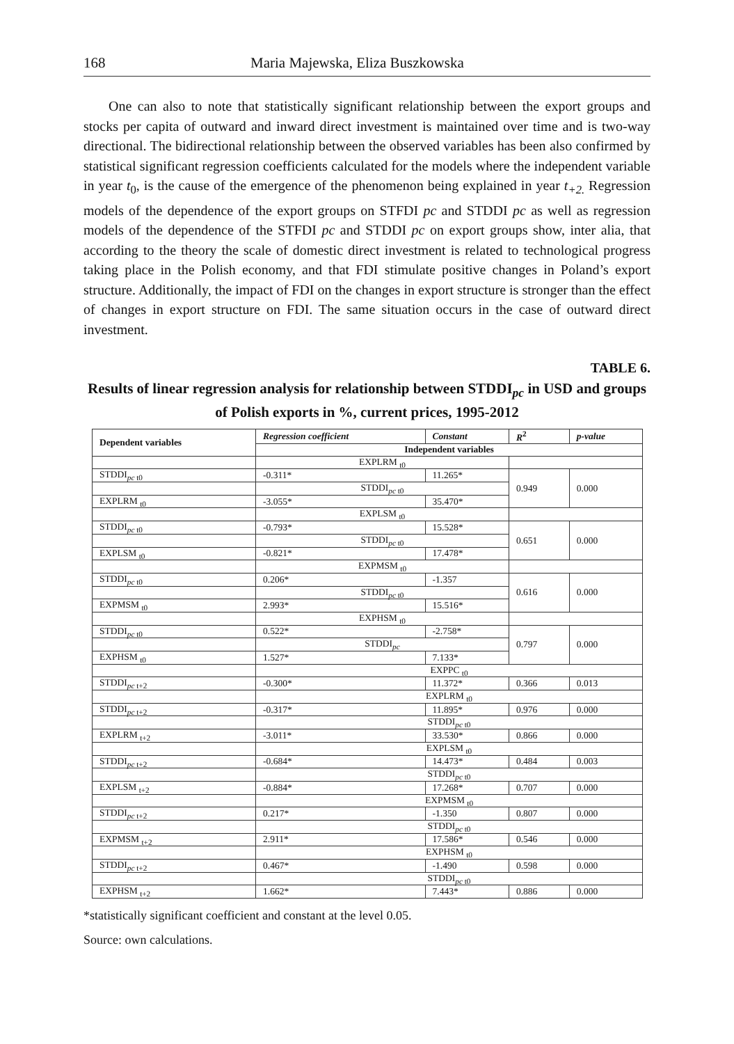168 Maria Majewska, Eliza Buszkowska
One can also to note that statistically significant relationship between the export groups and stocks per capita of outward and inward direct investment is maintained over time and is two-way directional. The bidirectional relationship between the observed variables has been also confirmed by statistical significant regression coefficients calculated for the models where the independent variable in year t<sub>0</sub>, is the cause of the emergence of the phenomenon being explained in year t<sub>+2.</sub> Regression models of the dependence of the export groups on STFDI pc and STDDI pc as well as regression models of the dependence of the STFDI pc and STDDI pc on export groups show, inter alia, that according to the theory the scale of domestic direct investment is related to technological progress taking place in the Polish economy, and that FDI stimulate positive changes in Poland’s export structure. Additionally, the impact of FDI on the changes in export structure is stronger than the effect of changes in export structure on FDI. The same situation occurs in the case of outward direct investment.
TABLE 6.
Results of linear regression analysis for relationship between STDDI<sub>pc</sub> in USD and groups of Polish exports in %, current prices, 1995-2012
| Dependent variables | Regression coefficient | Constant | R<sup>2</sup> | p-value |
| --- | --- | --- | --- | --- |
| | Independent variables | | | |
| | EXPLRM <sub>t0</sub> | | | |
| STDDI<sub>pc t0</sub> | -0.311* | 11.265* | 0.949 | 0.000 |
| | STDDI<sub>pc t0</sub> | | | |
| EXPLRM <sub>t0</sub> | -3.055* | 35.470* | | |
| | EXPLSM <sub>t0</sub> | | | |
| STDDI<sub>pc t0</sub> | -0.793* | 15.528* | 0.651 | 0.000 |
| | STDDI<sub>pc t0</sub> | | | |
| EXPLSM <sub>t0</sub> | -0.821* | 17.478* | | |
| | EXPMSM <sub>t0</sub> | | | |
| STDDI<sub>pc t0</sub> | 0.206* | -1.357 | 0.616 | 0.000 |
| | STDDI<sub>pc t0</sub> | | | |
| EXPMSM <sub>t0</sub> | 2.993* | 15.516* | | |
| | EXPHSM <sub>t0</sub> | | | |
| STDDI<sub>pc t0</sub> | 0.522* | -2.758* | 0.797 | 0.000 |
| | STDDI<sub>pc</sub> | | | |
| EXPHSM <sub>t0</sub> | 1.527* | 7.133* | | |
| | EXPPC <sub>t0</sub> | | | |
| STDDI<sub>pc t+2</sub> | -0.300* | 11.372* | 0.366 | 0.013 |
| | EXPLRM <sub>t0</sub> | | | |
| STDDI<sub>pc t+2</sub> | -0.317* | 11.895* | 0.976 | 0.000 |
| | STDDI<sub>pc t0</sub> | | | |
| EXPLRM <sub>t+2</sub> | -3.011* | 33.530* | 0.866 | 0.000 |
| | EXPLSM <sub>t0</sub> | | | |
| STDDI<sub>pc t+2</sub> | -0.684* | 14.473* | 0.484 | 0.003 |
| | STDDI<sub>pc t0</sub> | | | |
| EXPLSM <sub>t+2</sub> | -0.884* | 17.268* | 0.707 | 0.000 |
| | EXPMSM <sub>t0</sub> | | | |
| STDDI<sub>pc t+2</sub> | 0.217* | -1.350 | 0.807 | 0.000 |
| | STDDI<sub>pc t0</sub> | | | |
| EXPMSM <sub>t+2</sub> | 2.911* | 17.586* | 0.546 | 0.000 |
| | EXPHSM <sub>t0</sub> | | | |
| STDDI<sub>pc t+2</sub> | 0.467* | -1.490 | 0.598 | 0.000 |
| | STDDI<sub>pc t0</sub> | | | |
| EXPHSM <sub>t+2</sub> | 1.662* | 7.443* | 0.886 | 0.000 |
*statistically significant coefficient and constant at the level 0.05.
Source: own calculations.